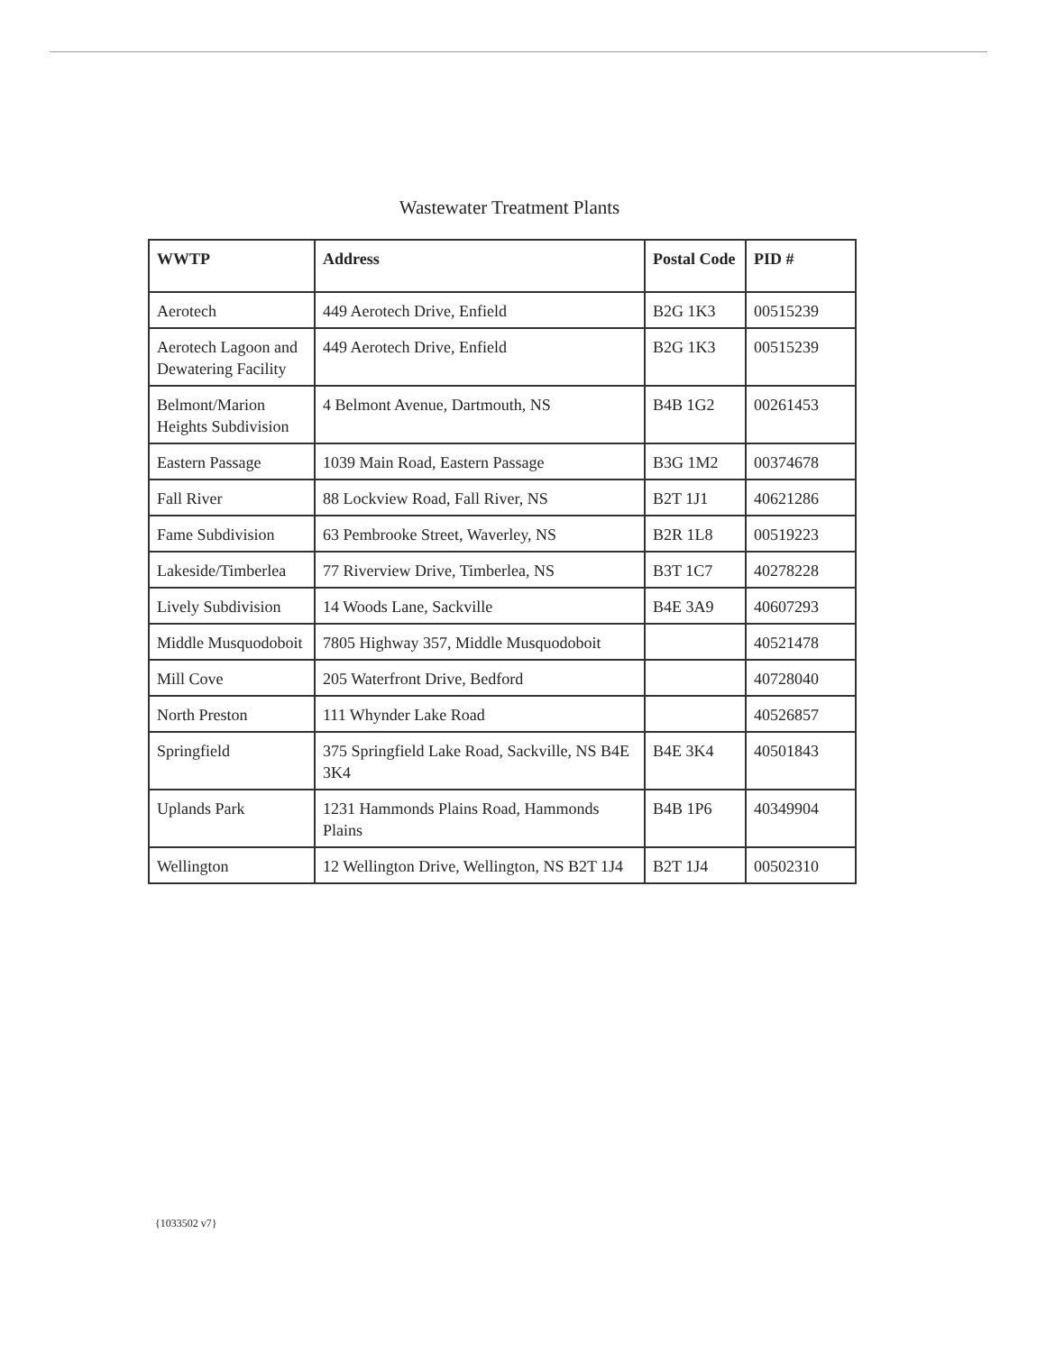Wastewater Treatment Plants
| WWTP | Address | Postal Code | PID # |
| --- | --- | --- | --- |
| Aerotech | 449 Aerotech Drive, Enfield | B2G 1K3 | 00515239 |
| Aerotech Lagoon and Dewatering Facility | 449 Aerotech Drive, Enfield | B2G 1K3 | 00515239 |
| Belmont/Marion Heights Subdivision | 4 Belmont Avenue, Dartmouth, NS | B4B 1G2 | 00261453 |
| Eastern Passage | 1039 Main Road, Eastern Passage | B3G 1M2 | 00374678 |
| Fall River | 88 Lockview Road, Fall River, NS | B2T 1J1 | 40621286 |
| Fame Subdivision | 63 Pembrooke Street, Waverley, NS | B2R 1L8 | 00519223 |
| Lakeside/Timberlea | 77 Riverview Drive, Timberlea, NS | B3T 1C7 | 40278228 |
| Lively Subdivision | 14 Woods Lane, Sackville | B4E 3A9 | 40607293 |
| Middle Musquodoboit | 7805 Highway 357, Middle Musquodoboit | | 40521478 |
| Mill Cove | 205 Waterfront Drive, Bedford | | 40728040 |
| North Preston | 111 Whynder Lake Road | | 40526857 |
| Springfield | 375 Springfield Lake Road, Sackville, NS B4E 3K4 | B4E 3K4 | 40501843 |
| Uplands Park | 1231 Hammonds Plains Road, Hammonds Plains | B4B 1P6 | 40349904 |
| Wellington | 12 Wellington Drive, Wellington, NS B2T 1J4 | B2T 1J4 | 00502310 |
{1033502 v7}